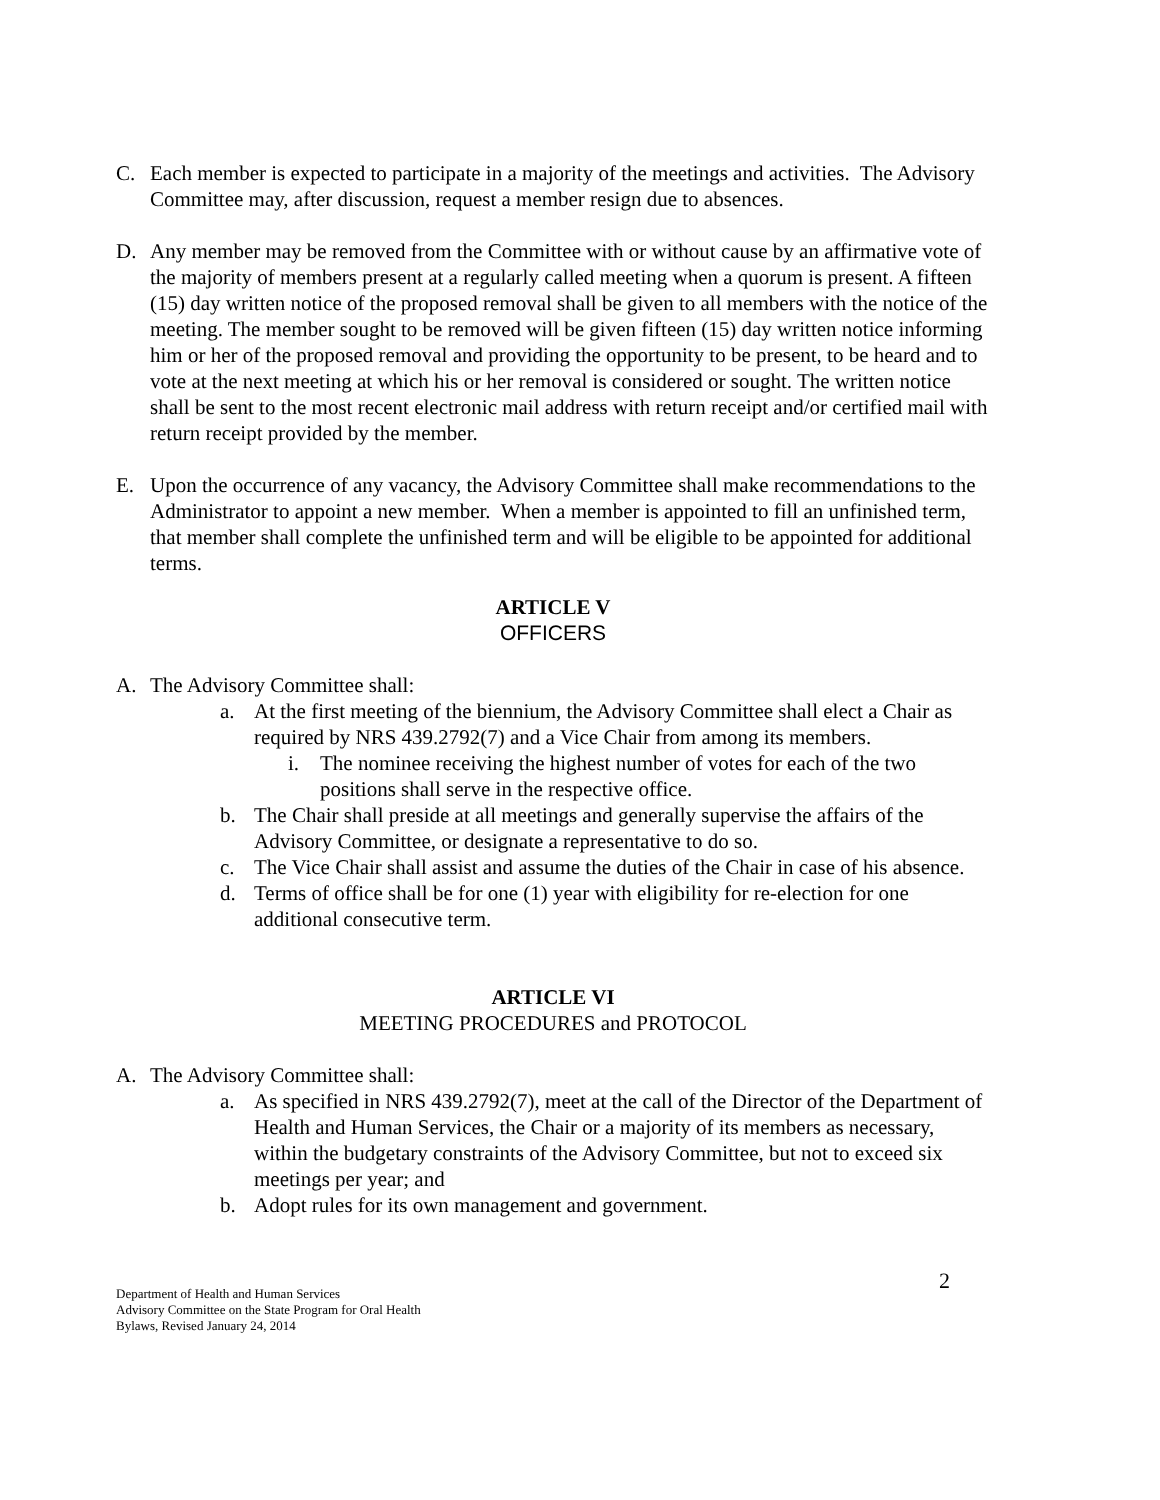C. Each member is expected to participate in a majority of the meetings and activities. The Advisory Committee may, after discussion, request a member resign due to absences.
D. Any member may be removed from the Committee with or without cause by an affirmative vote of the majority of members present at a regularly called meeting when a quorum is present. A fifteen (15) day written notice of the proposed removal shall be given to all members with the notice of the meeting. The member sought to be removed will be given fifteen (15) day written notice informing him or her of the proposed removal and providing the opportunity to be present, to be heard and to vote at the next meeting at which his or her removal is considered or sought. The written notice shall be sent to the most recent electronic mail address with return receipt and/or certified mail with return receipt provided by the member.
E. Upon the occurrence of any vacancy, the Advisory Committee shall make recommendations to the Administrator to appoint a new member. When a member is appointed to fill an unfinished term, that member shall complete the unfinished term and will be eligible to be appointed for additional terms.
ARTICLE V
OFFICERS
A. The Advisory Committee shall:
a. At the first meeting of the biennium, the Advisory Committee shall elect a Chair as required by NRS 439.2792(7) and a Vice Chair from among its members.
i. The nominee receiving the highest number of votes for each of the two positions shall serve in the respective office.
b. The Chair shall preside at all meetings and generally supervise the affairs of the Advisory Committee, or designate a representative to do so.
c. The Vice Chair shall assist and assume the duties of the Chair in case of his absence.
d. Terms of office shall be for one (1) year with eligibility for re-election for one additional consecutive term.
ARTICLE VI
MEETING PROCEDURES and PROTOCOL
A. The Advisory Committee shall:
a. As specified in NRS 439.2792(7), meet at the call of the Director of the Department of Health and Human Services, the Chair or a majority of its members as necessary, within the budgetary constraints of the Advisory Committee, but not to exceed six meetings per year; and
b. Adopt rules for its own management and government.
Department of Health and Human Services
Advisory Committee on the State Program for Oral Health
Bylaws, Revised January 24, 2014
2